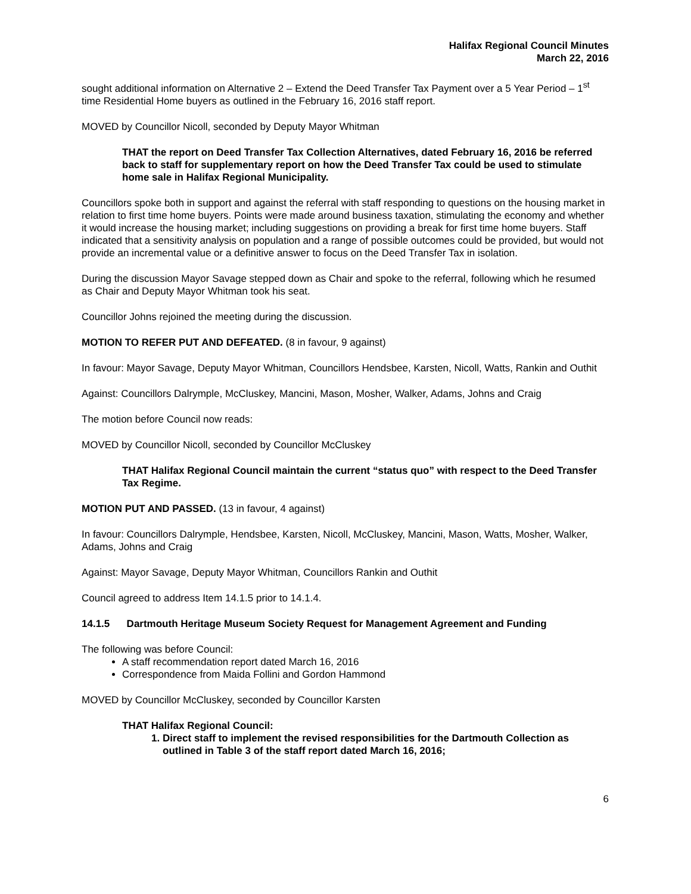Halifax Regional Council Minutes
March 22, 2016
sought additional information on Alternative 2 – Extend the Deed Transfer Tax Payment over a 5 Year Period – 1<sup>st</sup> time Residential Home buyers as outlined in the February 16, 2016 staff report.
MOVED by Councillor Nicoll, seconded by Deputy Mayor Whitman
THAT the report on Deed Transfer Tax Collection Alternatives, dated February 16, 2016 be referred back to staff for supplementary report on how the Deed Transfer Tax could be used to stimulate home sale in Halifax Regional Municipality.
Councillors spoke both in support and against the referral with staff responding to questions on the housing market in relation to first time home buyers. Points were made around business taxation, stimulating the economy and whether it would increase the housing market; including suggestions on providing a break for first time home buyers. Staff indicated that a sensitivity analysis on population and a range of possible outcomes could be provided, but would not provide an incremental value or a definitive answer to focus on the Deed Transfer Tax in isolation.
During the discussion Mayor Savage stepped down as Chair and spoke to the referral, following which he resumed as Chair and Deputy Mayor Whitman took his seat.
Councillor Johns rejoined the meeting during the discussion.
MOTION TO REFER PUT AND DEFEATED. (8 in favour, 9 against)
In favour: Mayor Savage, Deputy Mayor Whitman, Councillors Hendsbee, Karsten, Nicoll, Watts, Rankin and Outhit
Against: Councillors Dalrymple, McCluskey, Mancini, Mason, Mosher, Walker, Adams, Johns and Craig
The motion before Council now reads:
MOVED by Councillor Nicoll, seconded by Councillor McCluskey
THAT Halifax Regional Council maintain the current “status quo” with respect to the Deed Transfer Tax Regime.
MOTION PUT AND PASSED. (13 in favour, 4 against)
In favour: Councillors Dalrymple, Hendsbee, Karsten, Nicoll, McCluskey, Mancini, Mason, Watts, Mosher, Walker, Adams, Johns and Craig
Against: Mayor Savage, Deputy Mayor Whitman, Councillors Rankin and Outhit
Council agreed to address Item 14.1.5 prior to 14.1.4.
14.1.5 Dartmouth Heritage Museum Society Request for Management Agreement and Funding
The following was before Council:
A staff recommendation report dated March 16, 2016
Correspondence from Maida Follini and Gordon Hammond
MOVED by Councillor McCluskey, seconded by Councillor Karsten
THAT Halifax Regional Council:
1. Direct staff to implement the revised responsibilities for the Dartmouth Collection as outlined in Table 3 of the staff report dated March 16, 2016;
6